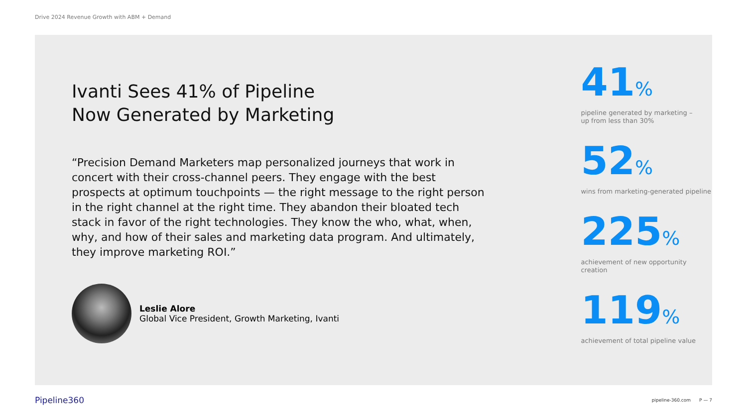Drive 2024 Revenue Growth with ABM + Demand
Ivanti Sees 41% of Pipeline
Now Generated by Marketing
“Precision Demand Marketers map personalized journeys that work in concert with their cross-channel peers. They engage with the best prospects at optimum touchpoints — the right message to the right person in the right channel at the right time. They abandon their bloated tech stack in favor of the right technologies. They know the who, what, when, why, and how of their sales and marketing data program. And ultimately, they improve marketing ROI.”
Leslie Alore
Global Vice President, Growth Marketing, Ivanti
41%
pipeline generated by marketing –
up from less than 30%
52%
wins from marketing-generated pipeline
225%
achievement of new opportunity creation
119%
achievement of total pipeline value
Pipeline360
pipeline-360.com P — 7